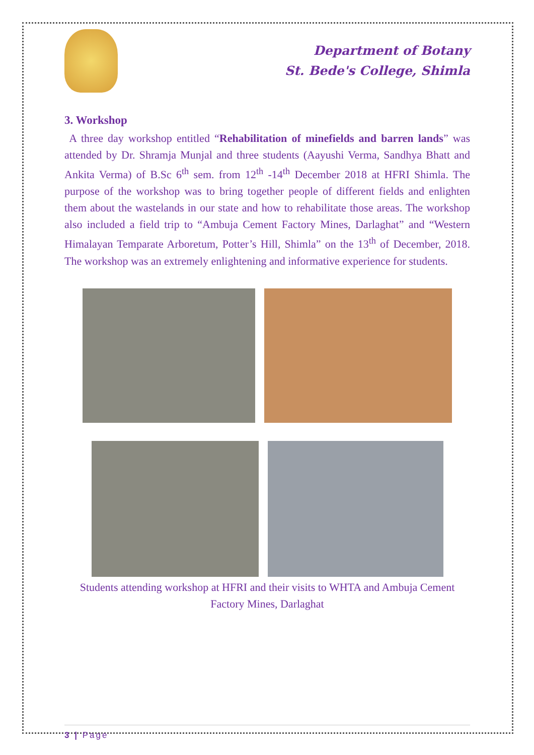Department of Botany
St. Bede's College, Shimla
3. Workshop
A three day workshop entitled “Rehabilitation of minefields and barren lands” was attended by Dr. Shramja Munjal and three students (Aayushi Verma, Sandhya Bhatt and Ankita Verma) of B.Sc 6<sup>th</sup> sem. from 12<sup>th</sup> -14<sup>th</sup> December 2018 at HFRI Shimla. The purpose of the workshop was to bring together people of different fields and enlighten them about the wastelands in our state and how to rehabilitate those areas. The workshop also included a field trip to “Ambuja Cement Factory Mines, Darlaghat” and “Western Himalayan Temparate Arboretum, Potter’s Hill, Shimla” on the 13<sup>th</sup> of December, 2018. The workshop was an extremely enlightening and informative experience for students.
Students attending workshop at HFRI and their visits to WHTA and Ambuja Cement Factory Mines, Darlaghat
3 | Page